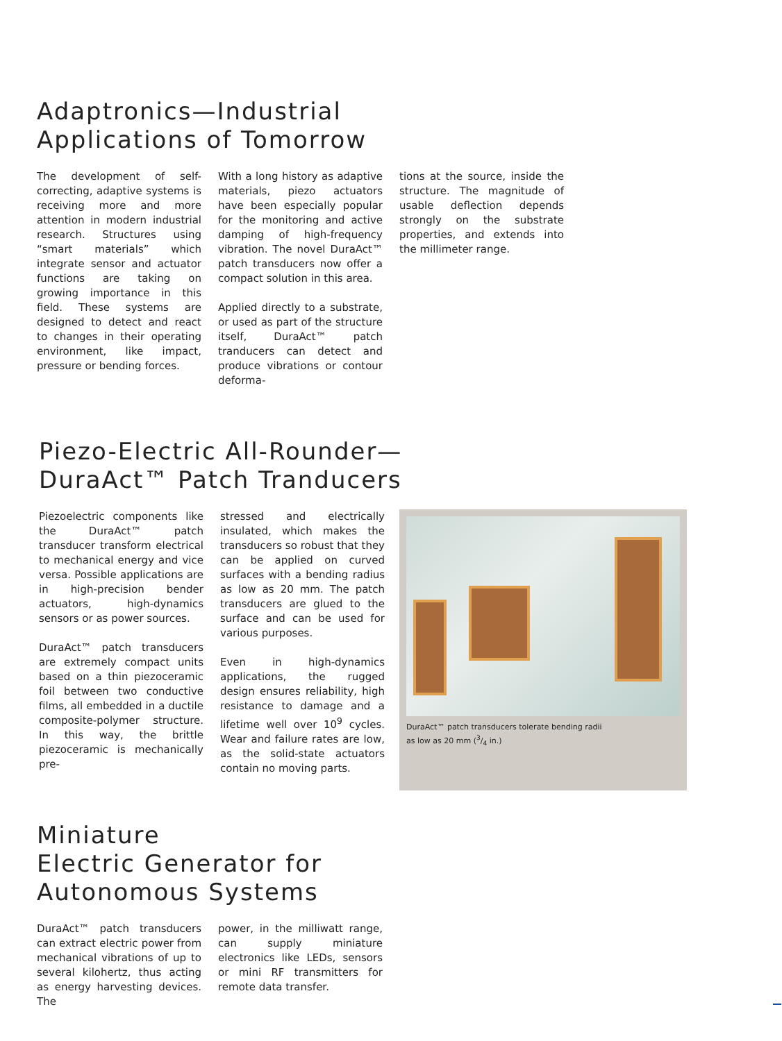Adaptronics—Industrial
Applications of Tomorrow
The development of self-correcting, adaptive systems is receiving more and more attention in modern industrial research. Structures using “smart materials” which integrate sensor and actuator functions are taking on growing importance in this field. These systems are designed to detect and react to changes in their operating environment, like impact, pressure or bending forces.
With a long history as adaptive materials, piezo actuators have been especially popular for the monitoring and active damping of high-frequency vibration. The novel DuraAct™ patch transducers now offer a compact solution in this area.
Applied directly to a substrate, or used as part of the structure itself, DuraAct™ patch tranducers can detect and produce vibrations or contour deforma-
tions at the source, inside the structure. The magnitude of usable deflection depends strongly on the substrate properties, and extends into the millimeter range.
Piezo-Electric All-Rounder—
DuraAct™ Patch Tranducers
Piezoelectric components like the DuraAct™ patch transducer transform electrical to mechanical energy and vice versa. Possible applications are in high-precision bender actuators, high-dynamics sensors or as power sources.
DuraAct™ patch transducers are extremely compact units based on a thin piezoceramic foil between two conductive films, all embedded in a ductile composite-polymer structure. In this way, the brittle piezoceramic is mechanically pre-
stressed and electrically insulated, which makes the transducers so robust that they can be applied on curved surfaces with a bending radius as low as 20 mm. The patch transducers are glued to the surface and can be used for various purposes.
Even in high-dynamics applications, the rugged design ensures reliability, high resistance to damage and a lifetime well over 10<sup>9</sup> cycles. Wear and failure rates are low, as the solid-state actuators contain no moving parts.
DuraAct™ patch transducers tolerate bending radii
as low as 20 mm (3/4 in.)
Miniature
Electric Generator for
Autonomous Systems
DuraAct™ patch transducers can extract electric power from mechanical vibrations of up to several kilohertz, thus acting as energy harvesting devices. The
power, in the milliwatt range, can supply miniature electronics like LEDs, sensors or mini RF transmitters for remote data transfer.